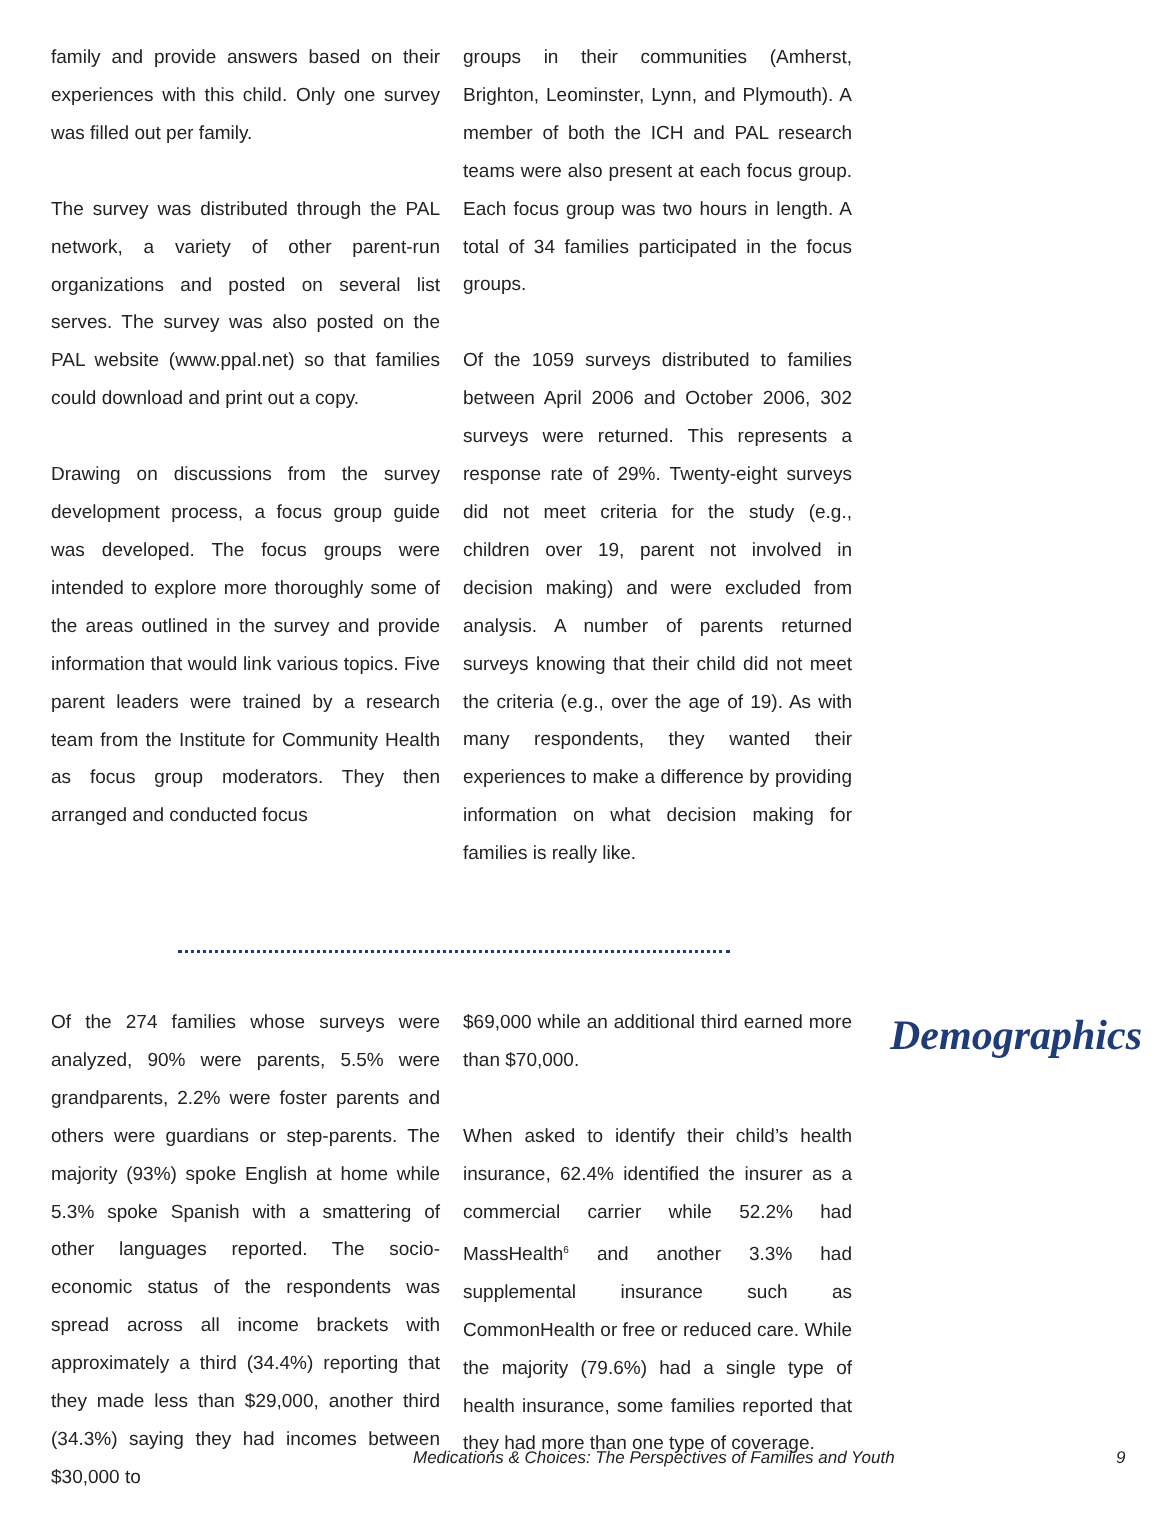family and provide answers based on their experiences with this child. Only one survey was filled out per family.
The survey was distributed through the PAL network, a variety of other parent-run organizations and posted on several list serves. The survey was also posted on the PAL website (www.ppal.net) so that families could download and print out a copy.
Drawing on discussions from the survey development process, a focus group guide was developed. The focus groups were intended to explore more thoroughly some of the areas outlined in the survey and provide information that would link various topics. Five parent leaders were trained by a research team from the Institute for Community Health as focus group moderators. They then arranged and conducted focus
groups in their communities (Amherst, Brighton, Leominster, Lynn, and Plymouth). A member of both the ICH and PAL research teams were also present at each focus group. Each focus group was two hours in length. A total of 34 families participated in the focus groups.
Of the 1059 surveys distributed to families between April 2006 and October 2006, 302 surveys were returned. This represents a response rate of 29%. Twenty-eight surveys did not meet criteria for the study (e.g., children over 19, parent not involved in decision making) and were excluded from analysis. A number of parents returned surveys knowing that their child did not meet the criteria (e.g., over the age of 19). As with many respondents, they wanted their experiences to make a difference by providing information on what decision making for families is really like.
Of the 274 families whose surveys were analyzed, 90% were parents, 5.5% were grandparents, 2.2% were foster parents and others were guardians or step-parents. The majority (93%) spoke English at home while 5.3% spoke Spanish with a smattering of other languages reported. The socio-economic status of the respondents was spread across all income brackets with approximately a third (34.4%) reporting that they made less than $29,000, another third (34.3%) saying they had incomes between $30,000 to
$69,000 while an additional third earned more than $70,000.
When asked to identify their child’s health insurance, 62.4% identified the insurer as a commercial carrier while 52.2% had MassHealth<sup>6</sup> and another 3.3% had supplemental insurance such as CommonHealth or free or reduced care. While the majority (79.6%) had a single type of health insurance, some families reported that they had more than one type of coverage.
Demographics
Medications & Choices: The Perspectives of Families and Youth 9